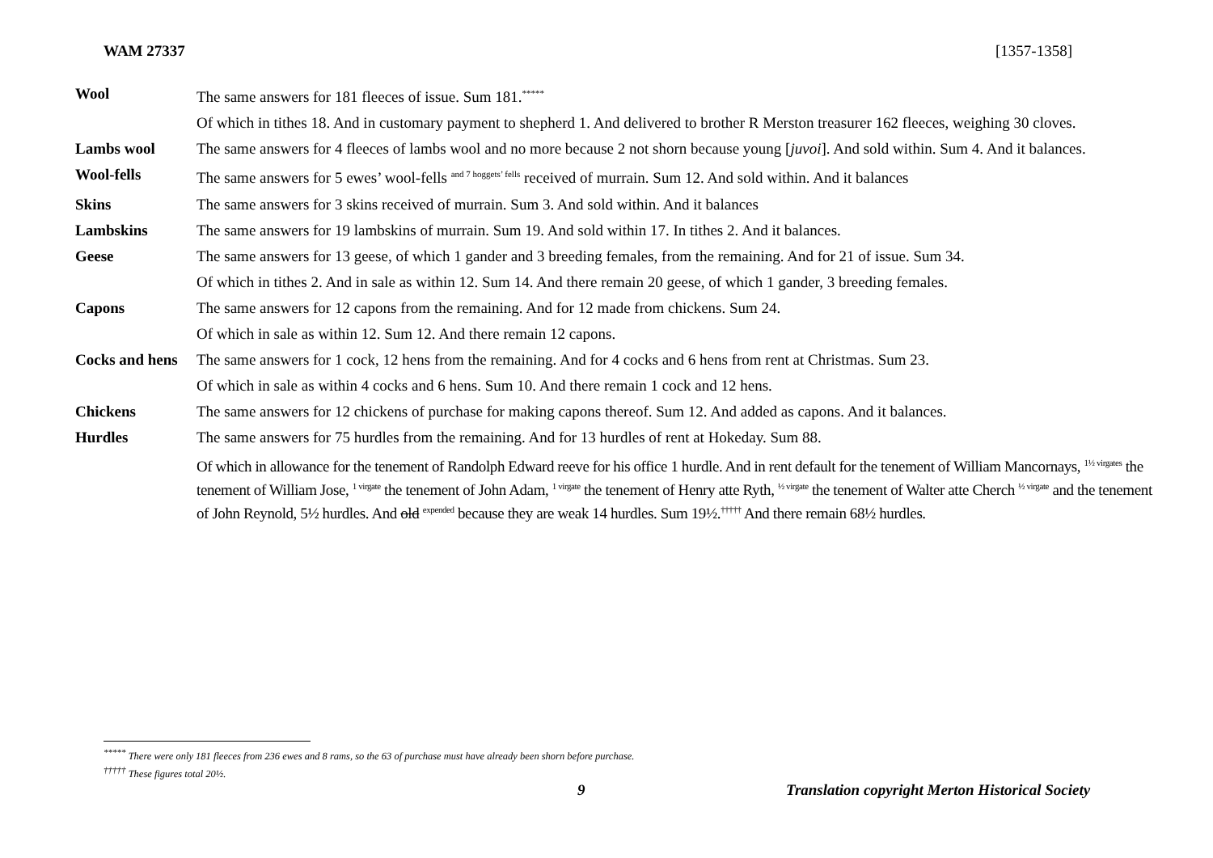WAM 27337 [1357-1358]
| Wool | The same answers for 181 fleeces of issue. Sum 181.<sup>*****</sup> |
| | Of which in tithes 18. And in customary payment to shepherd 1. And delivered to brother R Merston treasurer 162 fleeces, weighing 30 cloves. |
| Lambs wool | The same answers for 4 fleeces of lambs wool and no more because 2 not shorn because young [ juvoi ]. And sold within. Sum 4. And it balances. |
| Wool-fells | The same answers for 5 ewes’ wool-fells <sup>and 7 hoggets’ fells</sup> received of murrain. Sum 12. And sold within. And it balances |
| Skins | The same answers for 3 skins received of murrain. Sum 3. And sold within. And it balances |
| Lambskins | The same answers for 19 lambskins of murrain. Sum 19. And sold within 17. In tithes 2. And it balances. |
| Geese | The same answers for 13 geese, of which 1 gander and 3 breeding females, from the remaining. And for 21 of issue. Sum 34. |
| | Of which in tithes 2. And in sale as within 12. Sum 14. And there remain 20 geese, of which 1 gander, 3 breeding females. |
| Capons | The same answers for 12 capons from the remaining. And for 12 made from chickens. Sum 24. |
| | Of which in sale as within 12. Sum 12. And there remain 12 capons. |
| Cocks and hens | The same answers for 1 cock, 12 hens from the remaining. And for 4 cocks and 6 hens from rent at Christmas. Sum 23. |
| | Of which in sale as within 4 cocks and 6 hens. Sum 10. And there remain 1 cock and 12 hens. |
| Chickens | The same answers for 12 chickens of purchase for making capons thereof. Sum 12. And added as capons. And it balances. |
| Hurdles | The same answers for 75 hurdles from the remaining. And for 13 hurdles of rent at Hokeday. Sum 88. |
| | Of which in allowance for the tenement of Randolph Edward reeve for his office 1 hurdle. And in rent default for the tenement of William Mancornays, <sup>1½ virgates</sup> the tenement of William Jose, <sup>1 virgate</sup> the tenement of John Adam, <sup>1 virgate</sup> the tenement of Henry atte Ryth, <sup>½ virgate</sup> the tenement of Walter atte Cherch <sup>½ virgate</sup> and the tenement of John Reynold, 5½ hurdles. And old <sup>expended</sup> because they are weak 14 hurdles. Sum 19½.<sup>†††††</sup> And there remain 68½ hurdles. |
<sup>*****</sup> There were only 181 fleeces from 236 ewes and 8 rams, so the 63 of purchase must have already been shorn before purchase.
<sup>†††††</sup> These figures total 20½.
9
Translation copyright Merton Historical Society